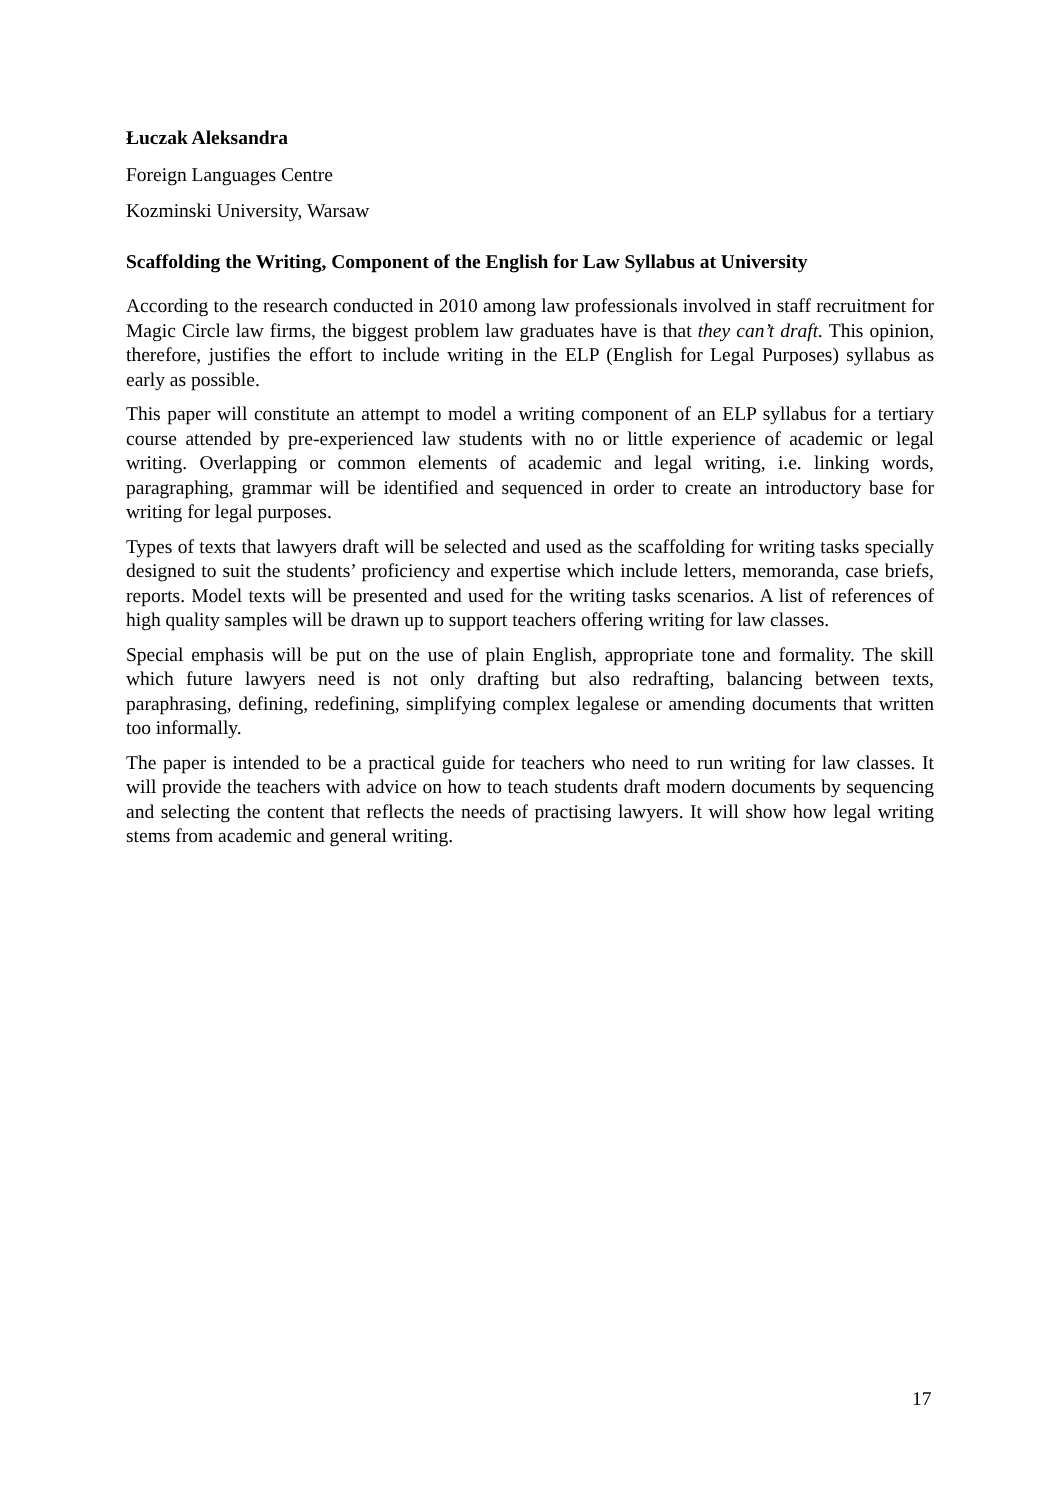Łuczak Aleksandra
Foreign Languages Centre
Kozminski University, Warsaw
Scaffolding the Writing, Component of the English for Law Syllabus at University
According to the research conducted in 2010 among law professionals involved in staff recruitment for Magic Circle law firms, the biggest problem law graduates have is that they can’t draft. This opinion, therefore, justifies the effort to include writing in the ELP (English for Legal Purposes) syllabus as early as possible.
This paper will constitute an attempt to model a writing component of an ELP syllabus for a tertiary course attended by pre-experienced law students with no or little experience of academic or legal writing. Overlapping or common elements of academic and legal writing, i.e. linking words, paragraphing, grammar will be identified and sequenced in order to create an introductory base for writing for legal purposes.
Types of texts that lawyers draft will be selected and used as the scaffolding for writing tasks specially designed to suit the students’ proficiency and expertise which include letters, memoranda, case briefs, reports. Model texts will be presented and used for the writing tasks scenarios. A list of references of high quality samples will be drawn up to support teachers offering writing for law classes.
Special emphasis will be put on the use of plain English, appropriate tone and formality. The skill which future lawyers need is not only drafting but also redrafting, balancing between texts, paraphrasing, defining, redefining, simplifying complex legalese or amending documents that written too informally.
The paper is intended to be a practical guide for teachers who need to run writing for law classes. It will provide the teachers with advice on how to teach students draft modern documents by sequencing and selecting the content that reflects the needs of practising lawyers. It will show how legal writing stems from academic and general writing.
17